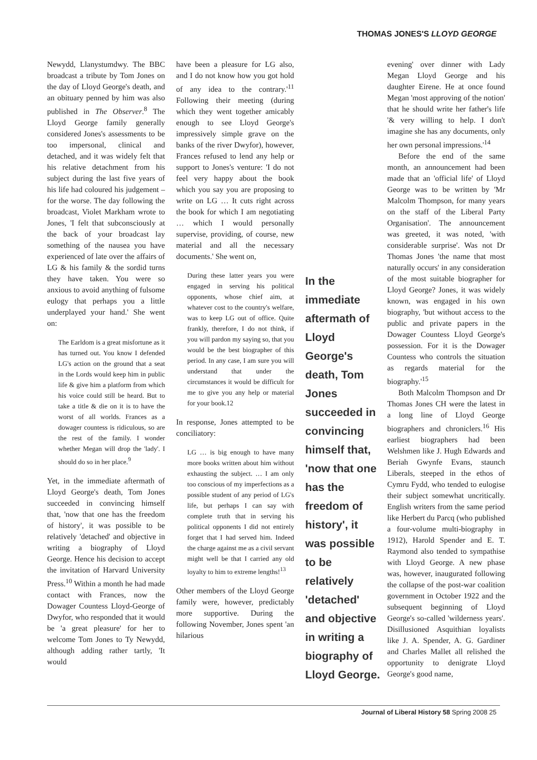THOMAS JONES'S LLOYD GEORGE
Newydd, Llanystumdwy. The BBC broadcast a tribute by Tom Jones on the day of Lloyd George's death, and an obituary penned by him was also published in The Observer.<sup>8</sup> The Lloyd George family generally considered Jones's assessments to be too impersonal, clinical and detached, and it was widely felt that his relative detachment from his subject during the last five years of his life had coloured his judgement – for the worse. The day following the broadcast, Violet Markham wrote to Jones, 'I felt that subconsciously at the back of your broadcast lay something of the nausea you have experienced of late over the affairs of LG & his family & the sordid turns they have taken. You were so anxious to avoid anything of fulsome eulogy that perhaps you a little underplayed your hand.' She went on:
The Earldom is a great misfortune as it has turned out. You know I defended LG's action on the ground that a seat in the Lords would keep him in public life & give him a platform from which his voice could still be heard. But to take a title & die on it is to have the worst of all worlds. Frances as a dowager countess is ridiculous, so are the rest of the family. I wonder whether Megan will drop the 'lady'. I should do so in her place.<sup>9</sup>
Yet, in the immediate aftermath of Lloyd George's death, Tom Jones succeeded in convincing himself that, 'now that one has the freedom of history', it was possible to be relatively 'detached' and objective in writing a biography of Lloyd George. Hence his decision to accept the invitation of Harvard University Press.<sup>10</sup> Within a month he had made contact with Frances, now the Dowager Countess Lloyd-George of Dwyfor, who responded that it would be 'a great pleasure' for her to welcome Tom Jones to Ty Newydd, although adding rather tartly, 'It would
have been a pleasure for LG also, and I do not know how you got hold of any idea to the contrary.'<sup>11</sup> Following their meeting (during which they went together amicably enough to see Lloyd George's impressively simple grave on the banks of the river Dwyfor), however, Frances refused to lend any help or support to Jones's venture: 'I do not feel very happy about the book which you say you are proposing to write on LG … It cuts right across the book for which I am negotiating … which I would personally supervise, providing, of course, new material and all the necessary documents.' She went on,
During these latter years you were engaged in serving his political opponents, whose chief aim, at whatever cost to the country's welfare, was to keep LG out of office. Quite frankly, therefore, I do not think, if you will pardon my saying so, that you would be the best biographer of this period. In any case, I am sure you will understand that under the circumstances it would be difficult for me to give you any help or material for your book.12
In response, Jones attempted to be conciliatory:
LG … is big enough to have many more books written about him without exhausting the subject. … I am only too conscious of my imperfections as a possible student of any period of LG's life, but perhaps I can say with complete truth that in serving his political opponents I did not entirely forget that I had served him. Indeed the charge against me as a civil servant might well be that I carried any old loyalty to him to extreme lengths!<sup>13</sup>
Other members of the Lloyd George family were, however, predictably more supportive. During the following November, Jones spent 'an hilarious
In the immediate aftermath of Lloyd George's death, Tom Jones succeeded in convincing himself that, 'now that one has the freedom of history', it was possible to be relatively 'detached' and objective in writing a biography of Lloyd George.
evening' over dinner with Lady Megan Lloyd George and his daughter Eirene. He at once found Megan 'most approving of the notion' that he should write her father's life '& very willing to help. I don't imagine she has any documents, only her own personal impressions.'<sup>14</sup>
Before the end of the same month, an announcement had been made that an 'official life' of Lloyd George was to be written by 'Mr Malcolm Thompson, for many years on the staff of the Liberal Party Organisation'. The announcement was greeted, it was noted, 'with considerable surprise'. Was not Dr Thomas Jones 'the name that most naturally occurs' in any consideration of the most suitable biographer for Lloyd George? Jones, it was widely known, was engaged in his own biography, 'but without access to the public and private papers in the Dowager Countess Lloyd George's possession. For it is the Dowager Countess who controls the situation as regards material for the biography.'<sup>15</sup>
Both Malcolm Thompson and Dr Thomas Jones CH were the latest in a long line of Lloyd George biographers and chroniclers.<sup>16</sup> His earliest biographers had been Welshmen like J. Hugh Edwards and Beriah Gwynfe Evans, staunch Liberals, steeped in the ethos of Cymru Fydd, who tended to eulogise their subject somewhat uncritically. English writers from the same period like Herbert du Parcq (who published a four-volume multi-biography in 1912), Harold Spender and E. T. Raymond also tended to sympathise with Lloyd George. A new phase was, however, inaugurated following the collapse of the post-war coalition government in October 1922 and the subsequent beginning of Lloyd George's so-called 'wilderness years'. Disillusioned Asquithian loyalists like J. A. Spender, A. G. Gardiner and Charles Mallet all relished the opportunity to denigrate Lloyd George's good name,
Journal of Liberal History 58 Spring 2008 25